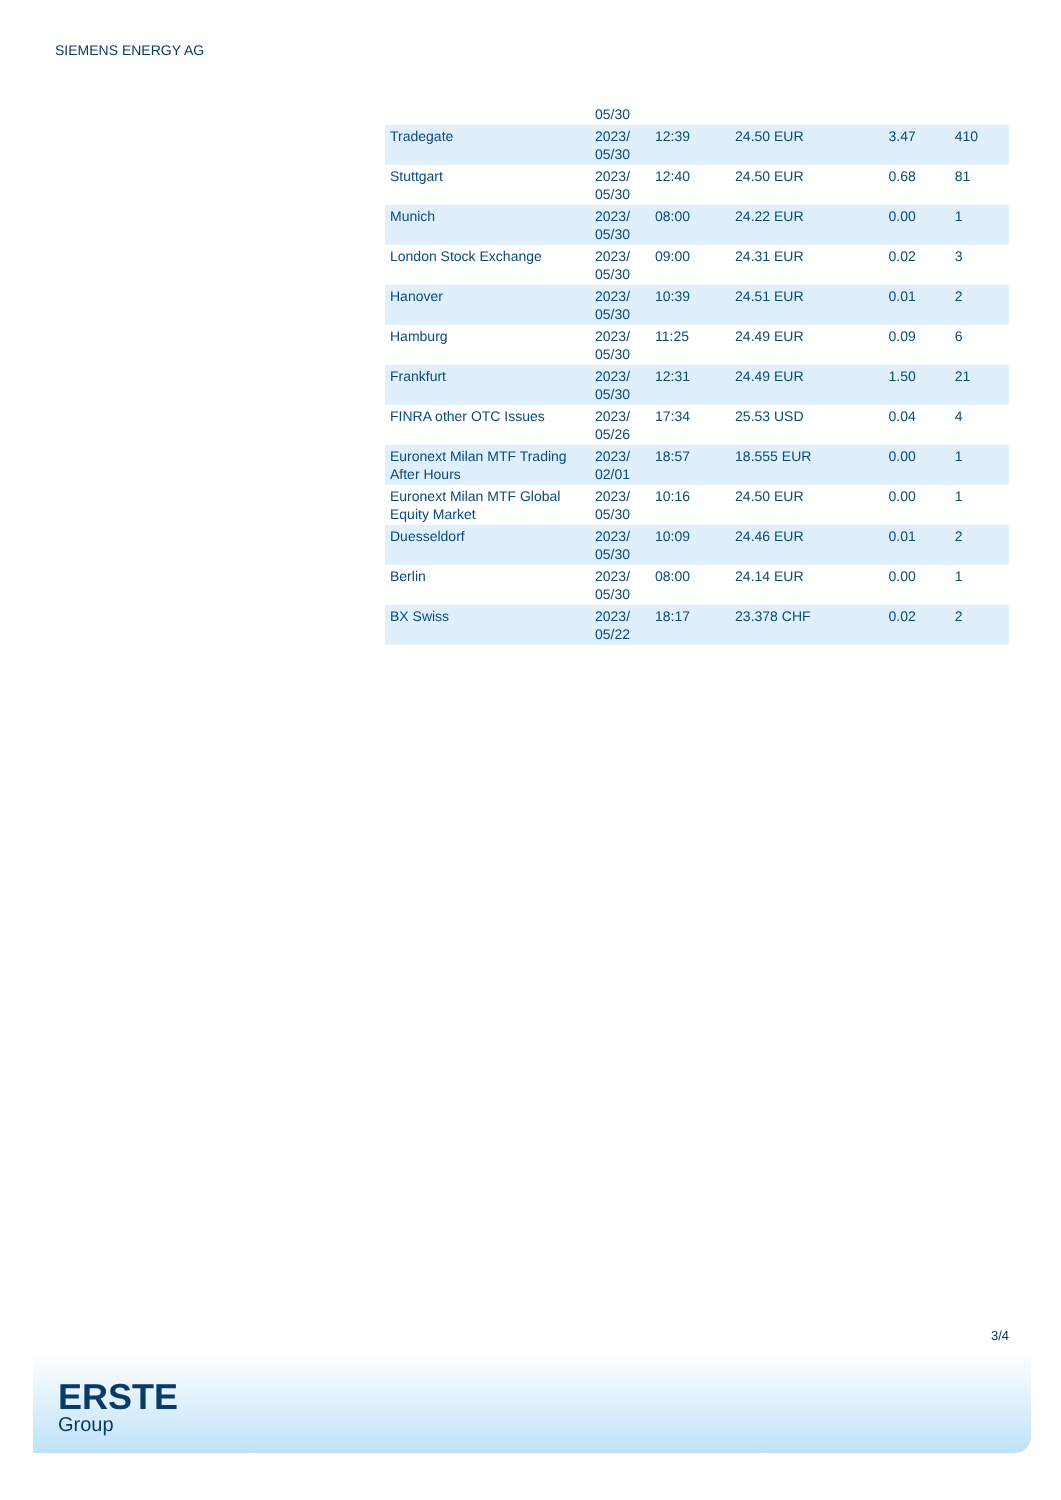SIEMENS ENERGY AG
| | 05/30 | | | | |
| Tradegate | 2023/ 05/30 | 12:39 | 24.50 EUR | 3.47 | 410 |
| Stuttgart | 2023/ 05/30 | 12:40 | 24.50 EUR | 0.68 | 81 |
| Munich | 2023/ 05/30 | 08:00 | 24.22 EUR | 0.00 | 1 |
| London Stock Exchange | 2023/ 05/30 | 09:00 | 24.31 EUR | 0.02 | 3 |
| Hanover | 2023/ 05/30 | 10:39 | 24.51 EUR | 0.01 | 2 |
| Hamburg | 2023/ 05/30 | 11:25 | 24.49 EUR | 0.09 | 6 |
| Frankfurt | 2023/ 05/30 | 12:31 | 24.49 EUR | 1.50 | 21 |
| FINRA other OTC Issues | 2023/ 05/26 | 17:34 | 25.53 USD | 0.04 | 4 |
| Euronext Milan MTF Trading After Hours | 2023/ 02/01 | 18:57 | 18.555 EUR | 0.00 | 1 |
| Euronext Milan MTF Global Equity Market | 2023/ 05/30 | 10:16 | 24.50 EUR | 0.00 | 1 |
| Duesseldorf | 2023/ 05/30 | 10:09 | 24.46 EUR | 0.01 | 2 |
| Berlin | 2023/ 05/30 | 08:00 | 24.14 EUR | 0.00 | 1 |
| BX Swiss | 2023/ 05/22 | 18:17 | 23.378 CHF | 0.02 | 2 |
3/4
ERSTE
Group